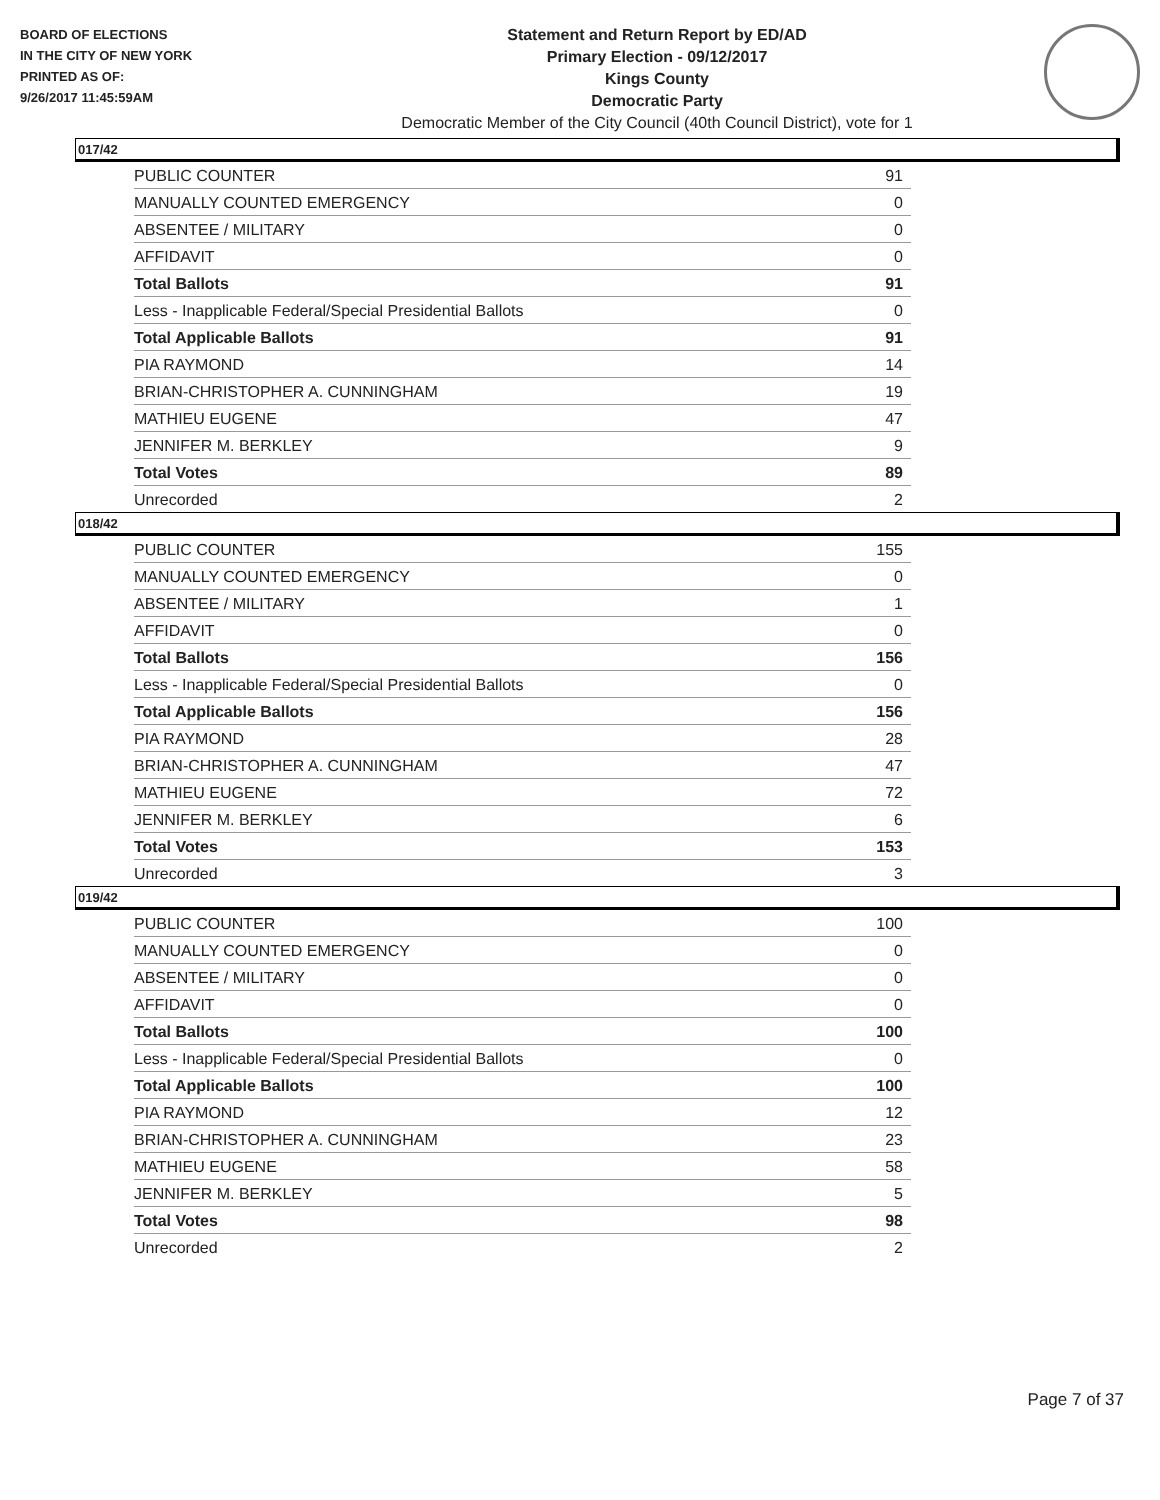BOARD OF ELECTIONS
IN THE CITY OF NEW YORK
PRINTED AS OF:
9/26/2017 11:45:59AM
Statement and Return Report by ED/AD
Primary Election - 09/12/2017
Kings County
Democratic Party
Democratic Member of the City Council (40th Council District), vote for 1
017/42
| PUBLIC COUNTER | 91 |
| MANUALLY COUNTED EMERGENCY | 0 |
| ABSENTEE / MILITARY | 0 |
| AFFIDAVIT | 0 |
| Total Ballots | 91 |
| Less - Inapplicable Federal/Special Presidential Ballots | 0 |
| Total Applicable Ballots | 91 |
| PIA RAYMOND | 14 |
| BRIAN-CHRISTOPHER A. CUNNINGHAM | 19 |
| MATHIEU EUGENE | 47 |
| JENNIFER M. BERKLEY | 9 |
| Total Votes | 89 |
| Unrecorded | 2 |
018/42
| PUBLIC COUNTER | 155 |
| MANUALLY COUNTED EMERGENCY | 0 |
| ABSENTEE / MILITARY | 1 |
| AFFIDAVIT | 0 |
| Total Ballots | 156 |
| Less - Inapplicable Federal/Special Presidential Ballots | 0 |
| Total Applicable Ballots | 156 |
| PIA RAYMOND | 28 |
| BRIAN-CHRISTOPHER A. CUNNINGHAM | 47 |
| MATHIEU EUGENE | 72 |
| JENNIFER M. BERKLEY | 6 |
| Total Votes | 153 |
| Unrecorded | 3 |
019/42
| PUBLIC COUNTER | 100 |
| MANUALLY COUNTED EMERGENCY | 0 |
| ABSENTEE / MILITARY | 0 |
| AFFIDAVIT | 0 |
| Total Ballots | 100 |
| Less - Inapplicable Federal/Special Presidential Ballots | 0 |
| Total Applicable Ballots | 100 |
| PIA RAYMOND | 12 |
| BRIAN-CHRISTOPHER A. CUNNINGHAM | 23 |
| MATHIEU EUGENE | 58 |
| JENNIFER M. BERKLEY | 5 |
| Total Votes | 98 |
| Unrecorded | 2 |
Page 7 of 37